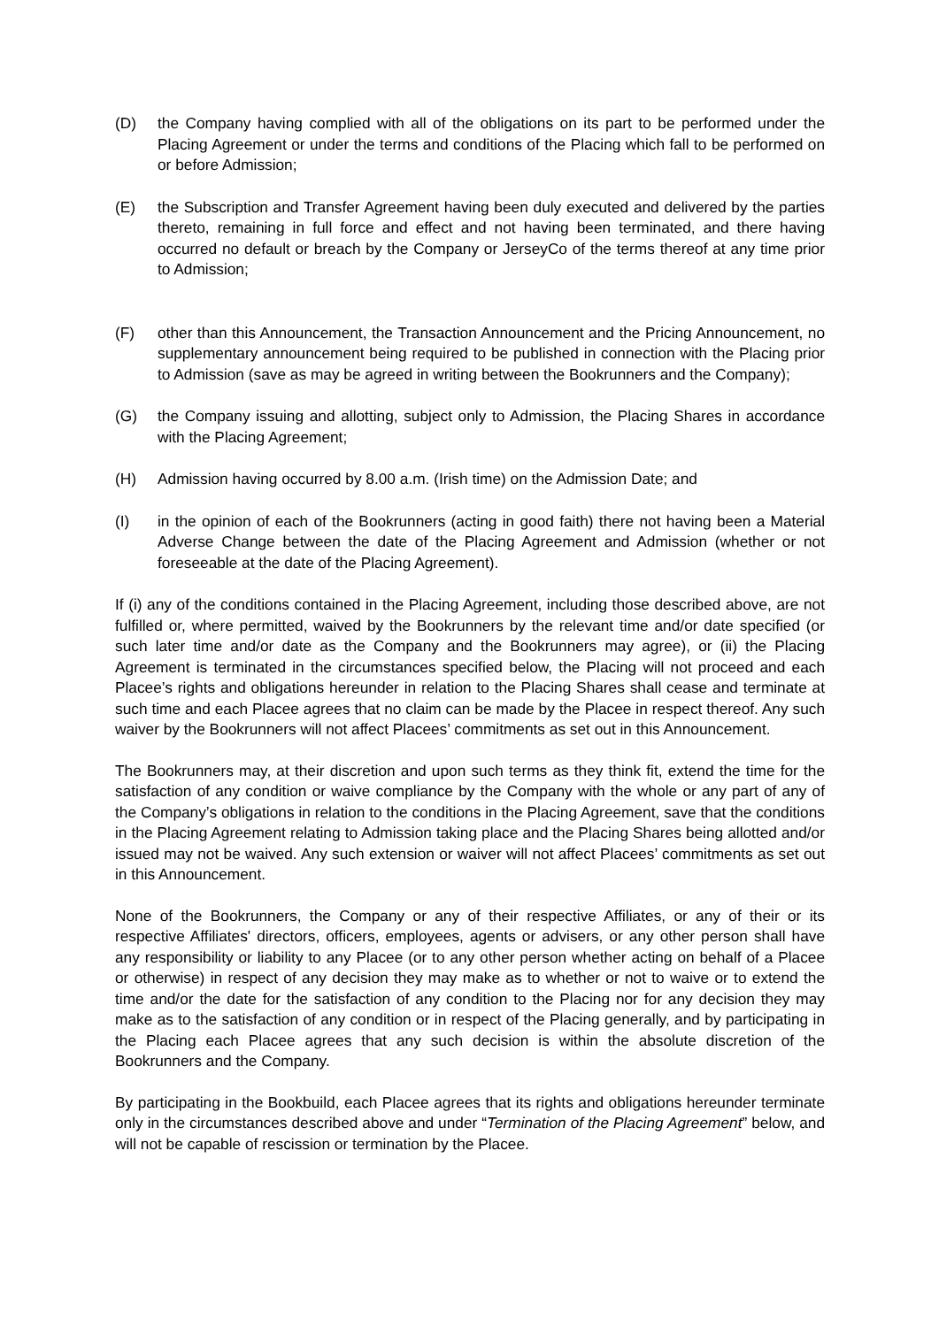(D) the Company having complied with all of the obligations on its part to be performed under the Placing Agreement or under the terms and conditions of the Placing which fall to be performed on or before Admission;
(E) the Subscription and Transfer Agreement having been duly executed and delivered by the parties thereto, remaining in full force and effect and not having been terminated, and there having occurred no default or breach by the Company or JerseyCo of the terms thereof at any time prior to Admission;
(F) other than this Announcement, the Transaction Announcement and the Pricing Announcement, no supplementary announcement being required to be published in connection with the Placing prior to Admission (save as may be agreed in writing between the Bookrunners and the Company);
(G) the Company issuing and allotting, subject only to Admission, the Placing Shares in accordance with the Placing Agreement;
(H) Admission having occurred by 8.00 a.m. (Irish time) on the Admission Date; and
(I) in the opinion of each of the Bookrunners (acting in good faith) there not having been a Material Adverse Change between the date of the Placing Agreement and Admission (whether or not foreseeable at the date of the Placing Agreement).
If (i) any of the conditions contained in the Placing Agreement, including those described above, are not fulfilled or, where permitted, waived by the Bookrunners by the relevant time and/or date specified (or such later time and/or date as the Company and the Bookrunners may agree), or (ii) the Placing Agreement is terminated in the circumstances specified below, the Placing will not proceed and each Placee’s rights and obligations hereunder in relation to the Placing Shares shall cease and terminate at such time and each Placee agrees that no claim can be made by the Placee in respect thereof. Any such waiver by the Bookrunners will not affect Placees’ commitments as set out in this Announcement.
The Bookrunners may, at their discretion and upon such terms as they think fit, extend the time for the satisfaction of any condition or waive compliance by the Company with the whole or any part of any of the Company’s obligations in relation to the conditions in the Placing Agreement, save that the conditions in the Placing Agreement relating to Admission taking place and the Placing Shares being allotted and/or issued may not be waived. Any such extension or waiver will not affect Placees’ commitments as set out in this Announcement.
None of the Bookrunners, the Company or any of their respective Affiliates, or any of their or its respective Affiliates' directors, officers, employees, agents or advisers, or any other person shall have any responsibility or liability to any Placee (or to any other person whether acting on behalf of a Placee or otherwise) in respect of any decision they may make as to whether or not to waive or to extend the time and/or the date for the satisfaction of any condition to the Placing nor for any decision they may make as to the satisfaction of any condition or in respect of the Placing generally, and by participating in the Placing each Placee agrees that any such decision is within the absolute discretion of the Bookrunners and the Company.
By participating in the Bookbuild, each Placee agrees that its rights and obligations hereunder terminate only in the circumstances described above and under “Termination of the Placing Agreement” below, and will not be capable of rescission or termination by the Placee.